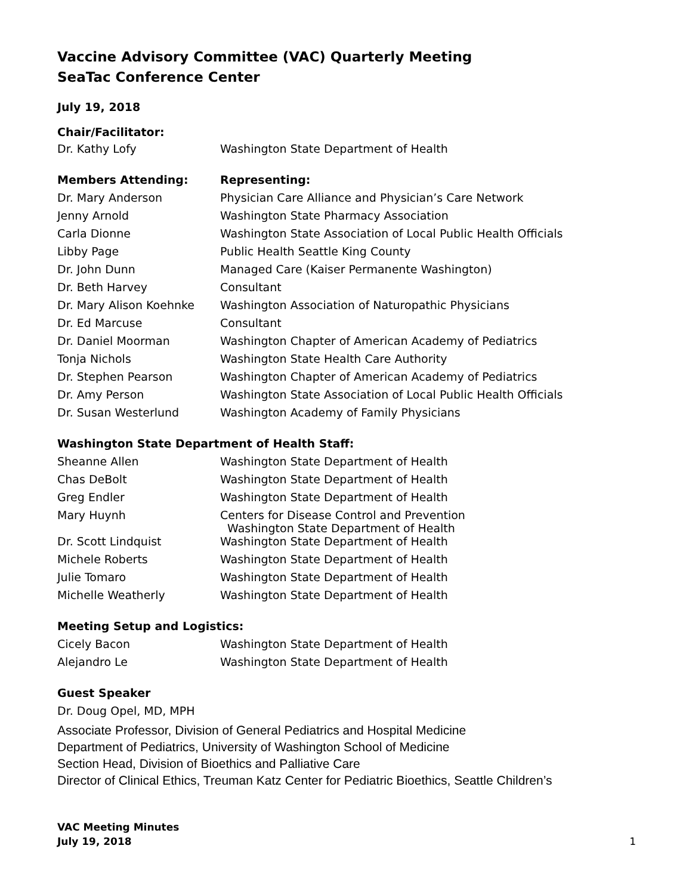Vaccine Advisory Committee (VAC) Quarterly Meeting
SeaTac Conference Center
July 19, 2018
Chair/Facilitator:
| Dr. Kathy Lofy | Washington State Department of Health |
| Members Attending: | Representing: |
| Dr. Mary Anderson | Physician Care Alliance and Physician’s Care Network |
| Jenny Arnold | Washington State Pharmacy Association |
| Carla Dionne | Washington State Association of Local Public Health Officials |
| Libby Page | Public Health Seattle King County |
| Dr. John Dunn | Managed Care (Kaiser Permanente Washington) |
| Dr. Beth Harvey | Consultant |
| Dr. Mary Alison Koehnke | Washington Association of Naturopathic Physicians |
| Dr. Ed Marcuse | Consultant |
| Dr. Daniel Moorman | Washington Chapter of American Academy of Pediatrics |
| Tonja Nichols | Washington State Health Care Authority |
| Dr. Stephen Pearson | Washington Chapter of American Academy of Pediatrics |
| Dr. Amy Person | Washington State Association of Local Public Health Officials |
| Dr. Susan Westerlund | Washington Academy of Family Physicians |
Washington State Department of Health Staff:
| Sheanne Allen | Washington State Department of Health |
| Chas DeBolt | Washington State Department of Health |
| Greg Endler | Washington State Department of Health |
| Mary Huynh | Centers for Disease Control and Prevention Washington State Department of Health |
| Dr. Scott Lindquist | Washington State Department of Health |
| Michele Roberts | Washington State Department of Health |
| Julie Tomaro | Washington State Department of Health |
| Michelle Weatherly | Washington State Department of Health |
Meeting Setup and Logistics:
| Cicely Bacon | Washington State Department of Health |
| Alejandro Le | Washington State Department of Health |
Guest Speaker
Dr. Doug Opel, MD, MPH
Associate Professor, Division of General Pediatrics and Hospital Medicine
Department of Pediatrics, University of Washington School of Medicine
Section Head, Division of Bioethics and Palliative Care
Director of Clinical Ethics, Treuman Katz Center for Pediatric Bioethics, Seattle Children’s
VAC Meeting Minutes
July 19, 2018
1